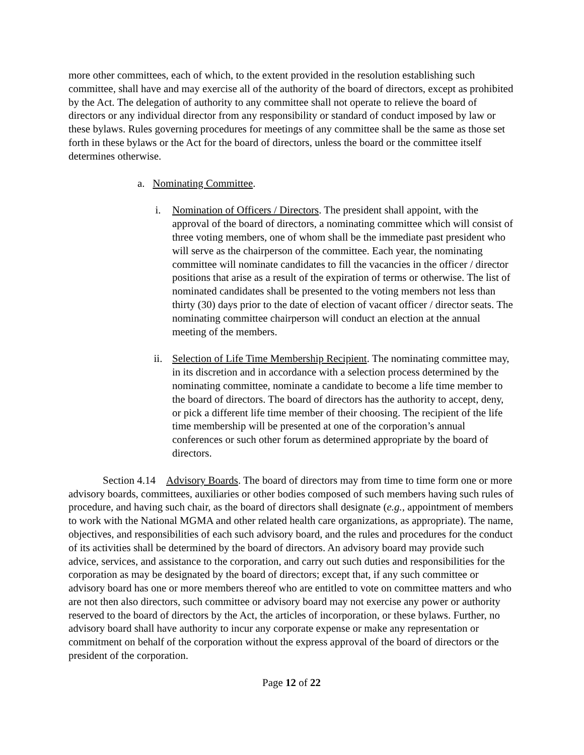more other committees, each of which, to the extent provided in the resolution establishing such committee, shall have and may exercise all of the authority of the board of directors, except as prohibited by the Act. The delegation of authority to any committee shall not operate to relieve the board of directors or any individual director from any responsibility or standard of conduct imposed by law or these bylaws. Rules governing procedures for meetings of any committee shall be the same as those set forth in these bylaws or the Act for the board of directors, unless the board or the committee itself determines otherwise.
a. Nominating Committee.
i. Nomination of Officers / Directors. The president shall appoint, with the approval of the board of directors, a nominating committee which will consist of three voting members, one of whom shall be the immediate past president who will serve as the chairperson of the committee. Each year, the nominating committee will nominate candidates to fill the vacancies in the officer / director positions that arise as a result of the expiration of terms or otherwise. The list of nominated candidates shall be presented to the voting members not less than thirty (30) days prior to the date of election of vacant officer / director seats. The nominating committee chairperson will conduct an election at the annual meeting of the members.
ii. Selection of Life Time Membership Recipient. The nominating committee may, in its discretion and in accordance with a selection process determined by the nominating committee, nominate a candidate to become a life time member to the board of directors. The board of directors has the authority to accept, deny, or pick a different life time member of their choosing. The recipient of the life time membership will be presented at one of the corporation’s annual conferences or such other forum as determined appropriate by the board of directors.
Section 4.14 Advisory Boards. The board of directors may from time to time form one or more advisory boards, committees, auxiliaries or other bodies composed of such members having such rules of procedure, and having such chair, as the board of directors shall designate (e.g., appointment of members to work with the National MGMA and other related health care organizations, as appropriate). The name, objectives, and responsibilities of each such advisory board, and the rules and procedures for the conduct of its activities shall be determined by the board of directors. An advisory board may provide such advice, services, and assistance to the corporation, and carry out such duties and responsibilities for the corporation as may be designated by the board of directors; except that, if any such committee or advisory board has one or more members thereof who are entitled to vote on committee matters and who are not then also directors, such committee or advisory board may not exercise any power or authority reserved to the board of directors by the Act, the articles of incorporation, or these bylaws. Further, no advisory board shall have authority to incur any corporate expense or make any representation or commitment on behalf of the corporation without the express approval of the board of directors or the president of the corporation.
Page 12 of 22